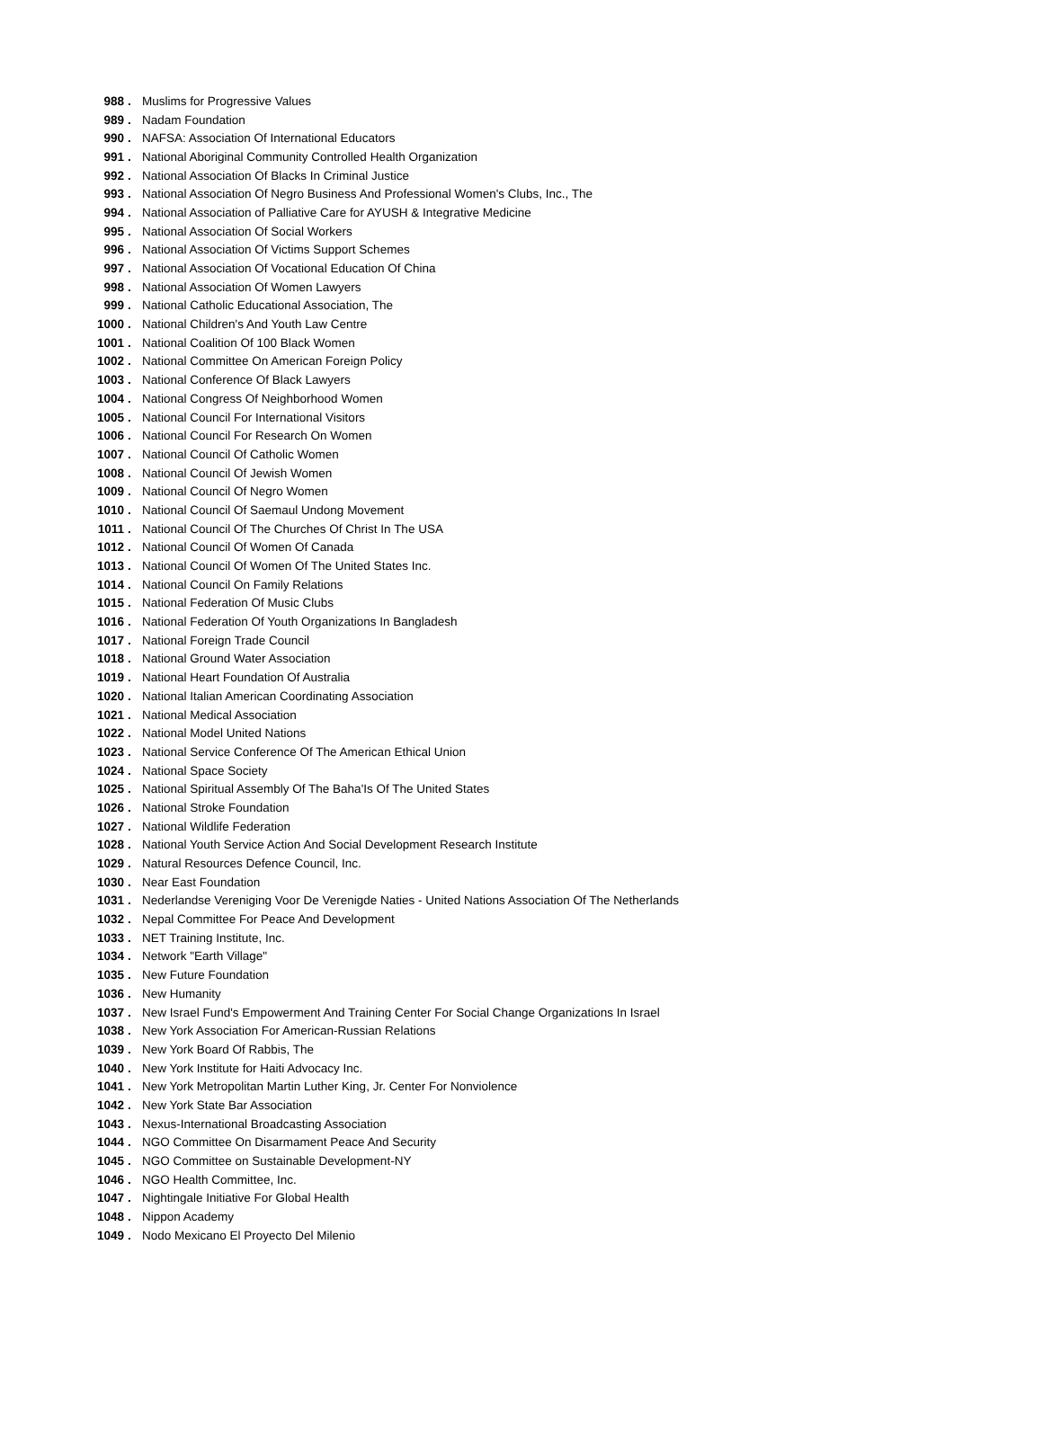| 988 | . | Muslims for Progressive Values |
| 989 | . | Nadam Foundation |
| 990 | . | NAFSA: Association Of International Educators |
| 991 | . | National Aboriginal Community Controlled Health Organization |
| 992 | . | National Association Of Blacks In Criminal Justice |
| 993 | . | National Association Of Negro Business And Professional Women's Clubs, Inc., The |
| 994 | . | National Association of Palliative Care for AYUSH & Integrative Medicine |
| 995 | . | National Association Of Social Workers |
| 996 | . | National Association Of Victims Support Schemes |
| 997 | . | National Association Of Vocational Education Of China |
| 998 | . | National Association Of Women Lawyers |
| 999 | . | National Catholic Educational Association, The |
| 1000 | . | National Children's And Youth Law Centre |
| 1001 | . | National Coalition Of 100 Black Women |
| 1002 | . | National Committee On American Foreign Policy |
| 1003 | . | National Conference Of Black Lawyers |
| 1004 | . | National Congress Of Neighborhood Women |
| 1005 | . | National Council For International Visitors |
| 1006 | . | National Council For Research On Women |
| 1007 | . | National Council Of Catholic Women |
| 1008 | . | National Council Of Jewish Women |
| 1009 | . | National Council Of Negro Women |
| 1010 | . | National Council Of Saemaul Undong Movement |
| 1011 | . | National Council Of The Churches Of Christ In The USA |
| 1012 | . | National Council Of Women Of Canada |
| 1013 | . | National Council Of Women Of The United States Inc. |
| 1014 | . | National Council On Family Relations |
| 1015 | . | National Federation Of Music Clubs |
| 1016 | . | National Federation Of Youth Organizations In Bangladesh |
| 1017 | . | National Foreign Trade Council |
| 1018 | . | National Ground Water Association |
| 1019 | . | National Heart Foundation Of Australia |
| 1020 | . | National Italian American Coordinating Association |
| 1021 | . | National Medical Association |
| 1022 | . | National Model United Nations |
| 1023 | . | National Service Conference Of The American Ethical Union |
| 1024 | . | National Space Society |
| 1025 | . | National Spiritual Assembly Of The Baha'Is Of The United States |
| 1026 | . | National Stroke Foundation |
| 1027 | . | National Wildlife Federation |
| 1028 | . | National Youth Service Action And Social Development Research Institute |
| 1029 | . | Natural Resources Defence Council, Inc. |
| 1030 | . | Near East Foundation |
| 1031 | . | Nederlandse Vereniging Voor De Verenigde Naties - United Nations Association Of The Netherlands |
| 1032 | . | Nepal Committee For Peace And Development |
| 1033 | . | NET Training Institute, Inc. |
| 1034 | . | Network "Earth Village" |
| 1035 | . | New Future Foundation |
| 1036 | . | New Humanity |
| 1037 | . | New Israel Fund's Empowerment And Training Center For Social Change Organizations In Israel |
| 1038 | . | New York Association For American-Russian Relations |
| 1039 | . | New York Board Of Rabbis, The |
| 1040 | . | New York Institute for Haiti Advocacy Inc. |
| 1041 | . | New York Metropolitan Martin Luther King, Jr. Center For Nonviolence |
| 1042 | . | New York State Bar Association |
| 1043 | . | Nexus-International Broadcasting Association |
| 1044 | . | NGO Committee On Disarmament Peace And Security |
| 1045 | . | NGO Committee on Sustainable Development-NY |
| 1046 | . | NGO Health Committee, Inc. |
| 1047 | . | Nightingale Initiative For Global Health |
| 1048 | . | Nippon Academy |
| 1049 | . | Nodo Mexicano El Proyecto Del Milenio |